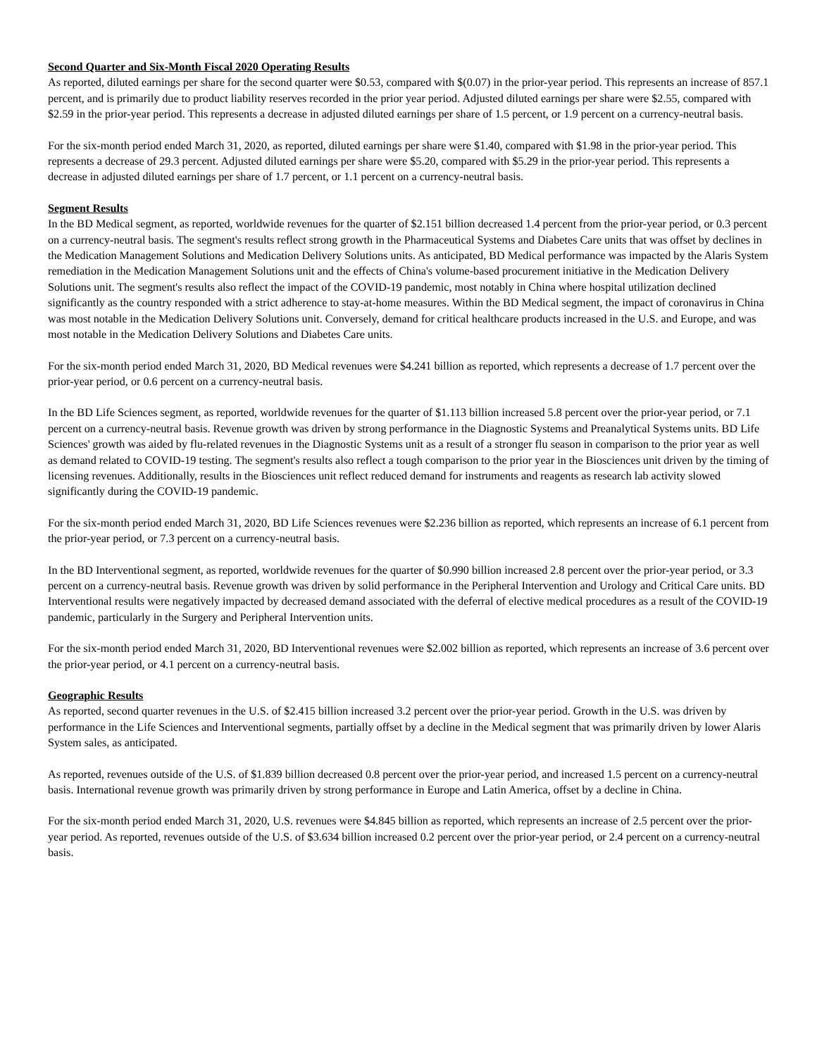Second Quarter and Six-Month Fiscal 2020 Operating Results
As reported, diluted earnings per share for the second quarter were $0.53, compared with $(0.07) in the prior-year period. This represents an increase of 857.1 percent, and is primarily due to product liability reserves recorded in the prior year period. Adjusted diluted earnings per share were $2.55, compared with $2.59 in the prior-year period. This represents a decrease in adjusted diluted earnings per share of 1.5 percent, or 1.9 percent on a currency-neutral basis.
For the six-month period ended March 31, 2020, as reported, diluted earnings per share were $1.40, compared with $1.98 in the prior-year period. This represents a decrease of 29.3 percent. Adjusted diluted earnings per share were $5.20, compared with $5.29 in the prior-year period. This represents a decrease in adjusted diluted earnings per share of 1.7 percent, or 1.1 percent on a currency-neutral basis.
Segment Results
In the BD Medical segment, as reported, worldwide revenues for the quarter of $2.151 billion decreased 1.4 percent from the prior-year period, or 0.3 percent on a currency-neutral basis. The segment's results reflect strong growth in the Pharmaceutical Systems and Diabetes Care units that was offset by declines in the Medication Management Solutions and Medication Delivery Solutions units. As anticipated, BD Medical performance was impacted by the Alaris System remediation in the Medication Management Solutions unit and the effects of China's volume-based procurement initiative in the Medication Delivery Solutions unit. The segment's results also reflect the impact of the COVID-19 pandemic, most notably in China where hospital utilization declined significantly as the country responded with a strict adherence to stay-at-home measures. Within the BD Medical segment, the impact of coronavirus in China was most notable in the Medication Delivery Solutions unit. Conversely, demand for critical healthcare products increased in the U.S. and Europe, and was most notable in the Medication Delivery Solutions and Diabetes Care units.
For the six-month period ended March 31, 2020, BD Medical revenues were $4.241 billion as reported, which represents a decrease of 1.7 percent over the prior-year period, or 0.6 percent on a currency-neutral basis.
In the BD Life Sciences segment, as reported, worldwide revenues for the quarter of $1.113 billion increased 5.8 percent over the prior-year period, or 7.1 percent on a currency-neutral basis. Revenue growth was driven by strong performance in the Diagnostic Systems and Preanalytical Systems units. BD Life Sciences' growth was aided by flu-related revenues in the Diagnostic Systems unit as a result of a stronger flu season in comparison to the prior year as well as demand related to COVID-19 testing. The segment's results also reflect a tough comparison to the prior year in the Biosciences unit driven by the timing of licensing revenues. Additionally, results in the Biosciences unit reflect reduced demand for instruments and reagents as research lab activity slowed significantly during the COVID-19 pandemic.
For the six-month period ended March 31, 2020, BD Life Sciences revenues were $2.236 billion as reported, which represents an increase of 6.1 percent from the prior-year period, or 7.3 percent on a currency-neutral basis.
In the BD Interventional segment, as reported, worldwide revenues for the quarter of $0.990 billion increased 2.8 percent over the prior-year period, or 3.3 percent on a currency-neutral basis. Revenue growth was driven by solid performance in the Peripheral Intervention and Urology and Critical Care units. BD Interventional results were negatively impacted by decreased demand associated with the deferral of elective medical procedures as a result of the COVID-19 pandemic, particularly in the Surgery and Peripheral Intervention units.
For the six-month period ended March 31, 2020, BD Interventional revenues were $2.002 billion as reported, which represents an increase of 3.6 percent over the prior-year period, or 4.1 percent on a currency-neutral basis.
Geographic Results
As reported, second quarter revenues in the U.S. of $2.415 billion increased 3.2 percent over the prior-year period. Growth in the U.S. was driven by performance in the Life Sciences and Interventional segments, partially offset by a decline in the Medical segment that was primarily driven by lower Alaris System sales, as anticipated.
As reported, revenues outside of the U.S. of $1.839 billion decreased 0.8 percent over the prior-year period, and increased 1.5 percent on a currency-neutral basis. International revenue growth was primarily driven by strong performance in Europe and Latin America, offset by a decline in China.
For the six-month period ended March 31, 2020, U.S. revenues were $4.845 billion as reported, which represents an increase of 2.5 percent over the prior-year period. As reported, revenues outside of the U.S. of $3.634 billion increased 0.2 percent over the prior-year period, or 2.4 percent on a currency-neutral basis.